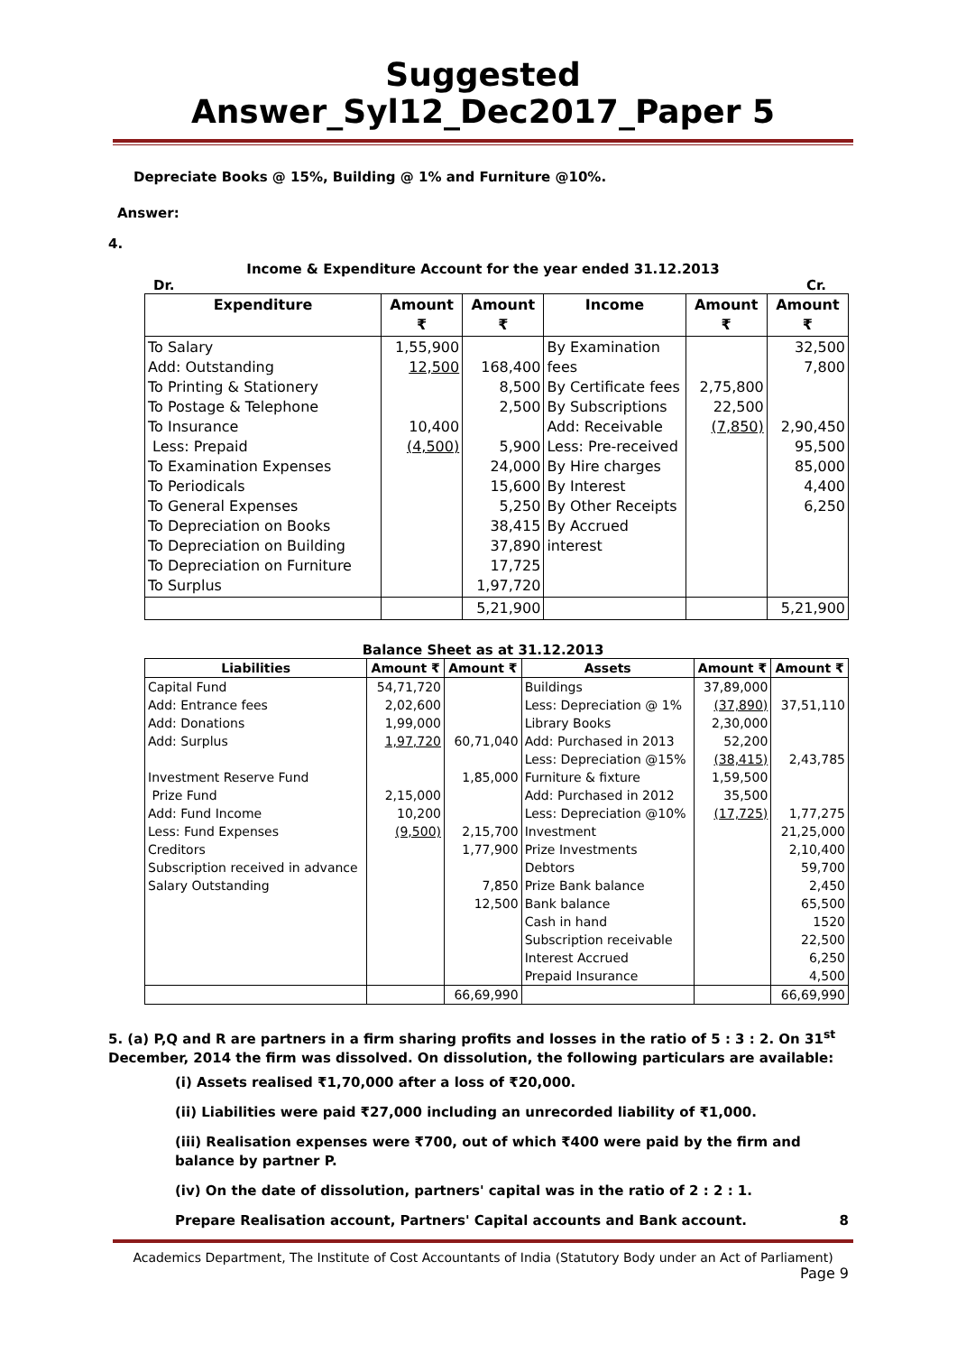Suggested Answer_Syl12_Dec2017_Paper 5
Depreciate Books @ 15%, Building @ 1% and Furniture @10%.
Answer:
4.
Income & Expenditure Account for the year ended 31.12.2013
Dr. Cr.
| Expenditure | Amount ₹ | Amount ₹ | Income | Amount ₹ | Amount ₹ |
| --- | --- | --- | --- | --- | --- |
| To Salary Add: Outstanding To Printing & Stationery To Postage & Telephone To Insurance Less: Prepaid To Examination Expenses To Periodicals To General Expenses To Depreciation on Books To Depreciation on Building To Depreciation on Furniture To Surplus | 1,55,900 12,500 10,400 (4,500) | 168,400 8,500 2,500 5,900 24,000 15,600 5,250 38,415 37,890 17,725 1,97,720 | By Examination fees By Certificate fees By Subscriptions Add: Receivable Less: Pre-received By Hire charges By Interest By Other Receipts By Accrued interest | 2,75,800 22,500 (7,850) | 32,500 7,800 2,90,450 95,500 85,000 4,400 6,250 |
| | | 5,21,900 | | | 5,21,900 |
Balance Sheet as at 31.12.2013
| Liabilities | Amount ₹ | Amount ₹ | Assets | Amount ₹ | Amount ₹ |
| --- | --- | --- | --- | --- | --- |
| Capital Fund Add: Entrance fees Add: Donations Add: Surplus Investment Reserve Fund Prize Fund Add: Fund Income Less: Fund Expenses Creditors Subscription received in advance Salary Outstanding | 54,71,720 2,02,600 1,99,000 1,97,720 2,15,000 10,200 (9,500) | 60,71,040 1,85,000 2,15,700 1,77,900 7,850 12,500 | Buildings Less: Depreciation @ 1% Library Books Add: Purchased in 2013 Less: Depreciation @15% Furniture & fixture Add: Purchased in 2012 Less: Depreciation @10% Investment Prize Investments Debtors Prize Bank balance Bank balance Cash in hand Subscription receivable Interest Accrued Prepaid Insurance | 37,89,000 (37,890) 2,30,000 52,200 (38,415) 1,59,500 35,500 (17,725) | 37,51,110 2,43,785 1,77,275 21,25,000 2,10,400 59,700 2,450 65,500 1520 22,500 6,250 4,500 |
| | | 66,69,990 | | | 66,69,990 |
5. (a) P,Q and R are partners in a firm sharing profits and losses in the ratio of 5 : 3 : 2. On 31<sup>st</sup> December, 2014 the firm was dissolved. On dissolution, the following particulars are available:
(i) Assets realised ₹1,70,000 after a loss of ₹20,000.
(ii) Liabilities were paid ₹27,000 including an unrecorded liability of ₹1,000.
(iii) Realisation expenses were ₹700, out of which ₹400 were paid by the firm and balance by partner P.
(iv) On the date of dissolution, partners' capital was in the ratio of 2 : 2 : 1.
Prepare Realisation account, Partners' Capital accounts and Bank account. 8
Academics Department, The Institute of Cost Accountants of India (Statutory Body under an Act of Parliament)
Page 9